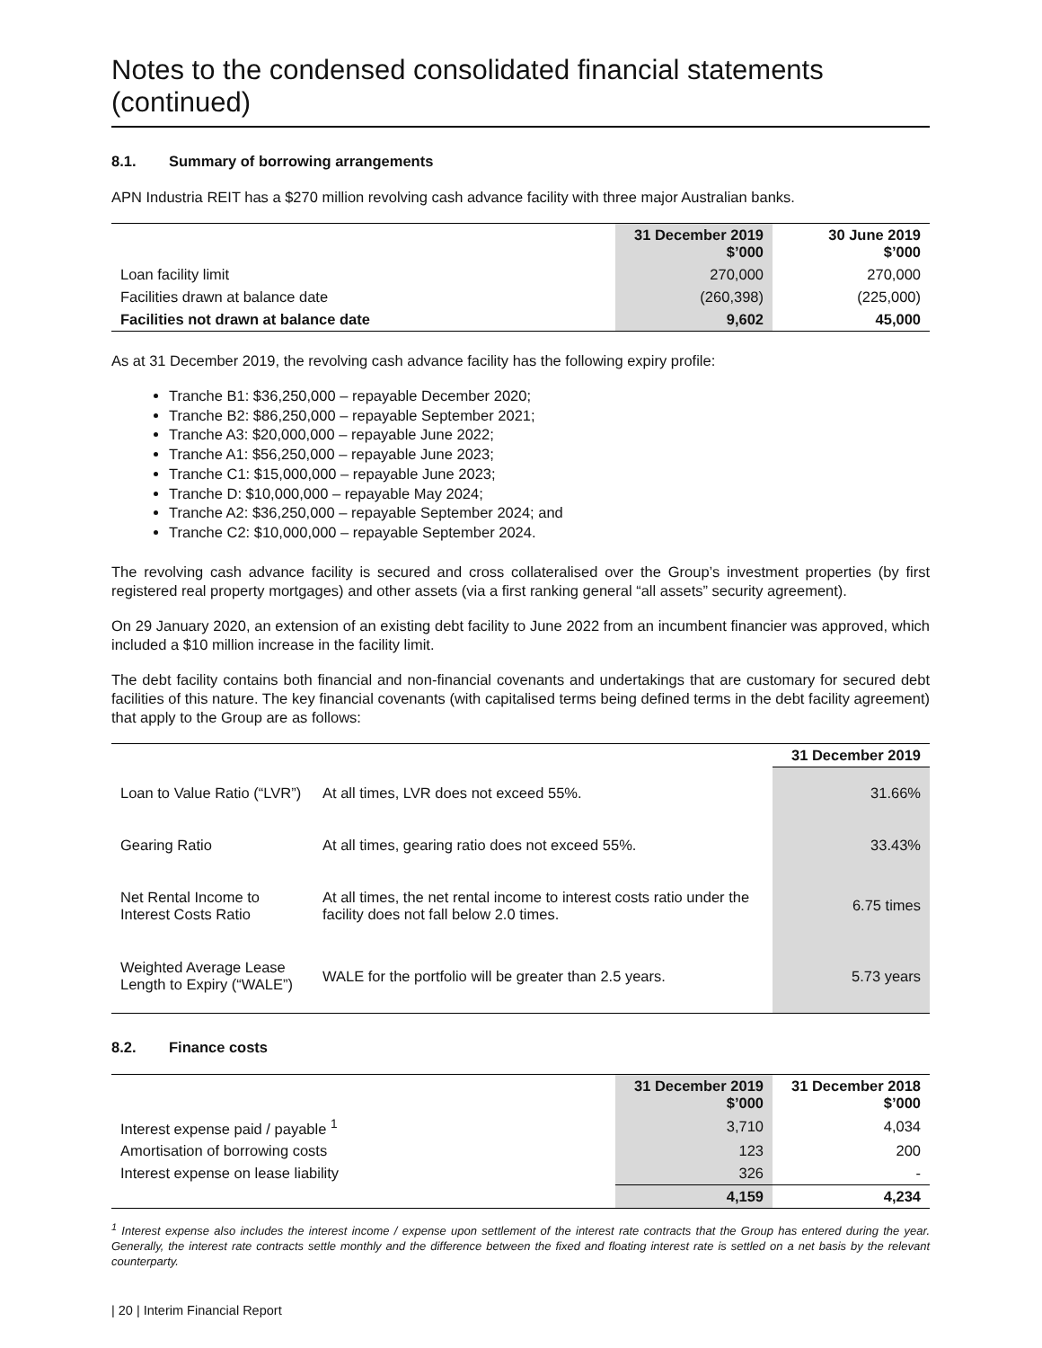Notes to the condensed consolidated financial statements (continued)
8.1. Summary of borrowing arrangements
APN Industria REIT has a $270 million revolving cash advance facility with three major Australian banks.
| | 31 December 2019 $’000 | 30 June 2019 $’000 |
| --- | --- | --- |
| Loan facility limit | 270,000 | 270,000 |
| Facilities drawn at balance date | (260,398) | (225,000) |
| Facilities not drawn at balance date | 9,602 | 45,000 |
As at 31 December 2019, the revolving cash advance facility has the following expiry profile:
Tranche B1: $36,250,000 – repayable December 2020;
Tranche B2: $86,250,000 – repayable September 2021;
Tranche A3: $20,000,000 – repayable June 2022;
Tranche A1: $56,250,000 – repayable June 2023;
Tranche C1: $15,000,000 – repayable June 2023;
Tranche D: $10,000,000 – repayable May 2024;
Tranche A2: $36,250,000 – repayable September 2024; and
Tranche C2: $10,000,000 – repayable September 2024.
The revolving cash advance facility is secured and cross collateralised over the Group’s investment properties (by first registered real property mortgages) and other assets (via a first ranking general “all assets” security agreement).
On 29 January 2020, an extension of an existing debt facility to June 2022 from an incumbent financier was approved, which included a $10 million increase in the facility limit.
The debt facility contains both financial and non-financial covenants and undertakings that are customary for secured debt facilities of this nature. The key financial covenants (with capitalised terms being defined terms in the debt facility agreement) that apply to the Group are as follows:
| | | 31 December 2019 |
| --- | --- | --- |
| Loan to Value Ratio (“LVR”) | At all times, LVR does not exceed 55%. | 31.66% |
| Gearing Ratio | At all times, gearing ratio does not exceed 55%. | 33.43% |
| Net Rental Income to Interest Costs Ratio | At all times, the net rental income to interest costs ratio under the facility does not fall below 2.0 times. | 6.75 times |
| Weighted Average Lease Length to Expiry (“WALE”) | WALE for the portfolio will be greater than 2.5 years. | 5.73 years |
8.2. Finance costs
| | 31 December 2019 $’000 | 31 December 2018 $’000 |
| --- | --- | --- |
| Interest expense paid / payable <sup>1</sup> | 3,710 | 4,034 |
| Amortisation of borrowing costs | 123 | 200 |
| Interest expense on lease liability | 326 | - |
| | 4,159 | 4,234 |
<sup>1</sup> Interest expense also includes the interest income / expense upon settlement of the interest rate contracts that the Group has entered during the year. Generally, the interest rate contracts settle monthly and the difference between the fixed and floating interest rate is settled on a net basis by the relevant counterparty.
| 20 | Interim Financial Report